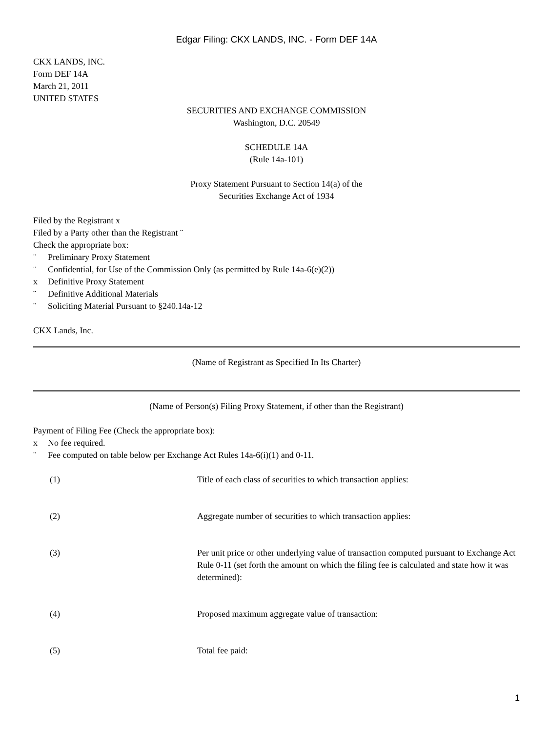Edgar Filing: CKX LANDS, INC. - Form DEF 14A
CKX LANDS, INC.
Form DEF 14A
March 21, 2011
UNITED STATES
SECURITIES AND EXCHANGE COMMISSION
Washington, D.C. 20549
SCHEDULE 14A
(Rule 14a-101)
Proxy Statement Pursuant to Section 14(a) of the
Securities Exchange Act of 1934
Filed by the Registrant x
Filed by a Party other than the Registrant ¨
Check the appropriate box:
¨ Preliminary Proxy Statement
¨ Confidential, for Use of the Commission Only (as permitted by Rule 14a-6(e)(2))
x Definitive Proxy Statement
¨ Definitive Additional Materials
¨ Soliciting Material Pursuant to §240.14a-12
CKX Lands, Inc.
(Name of Registrant as Specified In Its Charter)
(Name of Person(s) Filing Proxy Statement, if other than the Registrant)
Payment of Filing Fee (Check the appropriate box):
x No fee required.
¨ Fee computed on table below per Exchange Act Rules 14a-6(i)(1) and 0-11.
(1) Title of each class of securities to which transaction applies:
(2) Aggregate number of securities to which transaction applies:
(3) Per unit price or other underlying value of transaction computed pursuant to Exchange Act Rule 0-11 (set forth the amount on which the filing fee is calculated and state how it was determined):
(4) Proposed maximum aggregate value of transaction:
(5) Total fee paid:
1